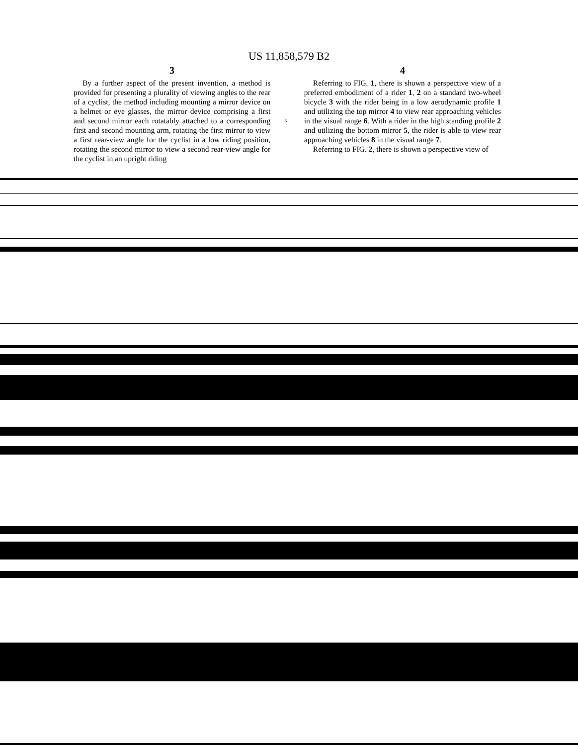US 11,858,579 B2
3
By a further aspect of the present invention, a method is provided for presenting a plurality of viewing angles to the rear of a cyclist, the method including mounting a mirror device on a helmet or eye glasses, the mirror device comprising a first and second mirror each rotatably attached to a corresponding first and second mounting arm, rotating the first mirror to view a first rear-view angle for the cyclist in a low riding position, rotating the second mirror to view a second rear-view angle for the cyclist in an upright riding
5
4
Referring to FIG. 1, there is shown a perspective view of a preferred embodiment of a rider 1, 2 on a standard two-wheel bicycle 3 with the rider being in a low aerodynamic profile 1 and utilizing the top mirror 4 to view rear approaching vehicles in the visual range 6. With a rider in the high standing profile 2 and utilizing the bottom mirror 5, the rider is able to view rear approaching vehicles 8 in the visual range 7.
Referring to FIG. 2, there is shown a perspective view of